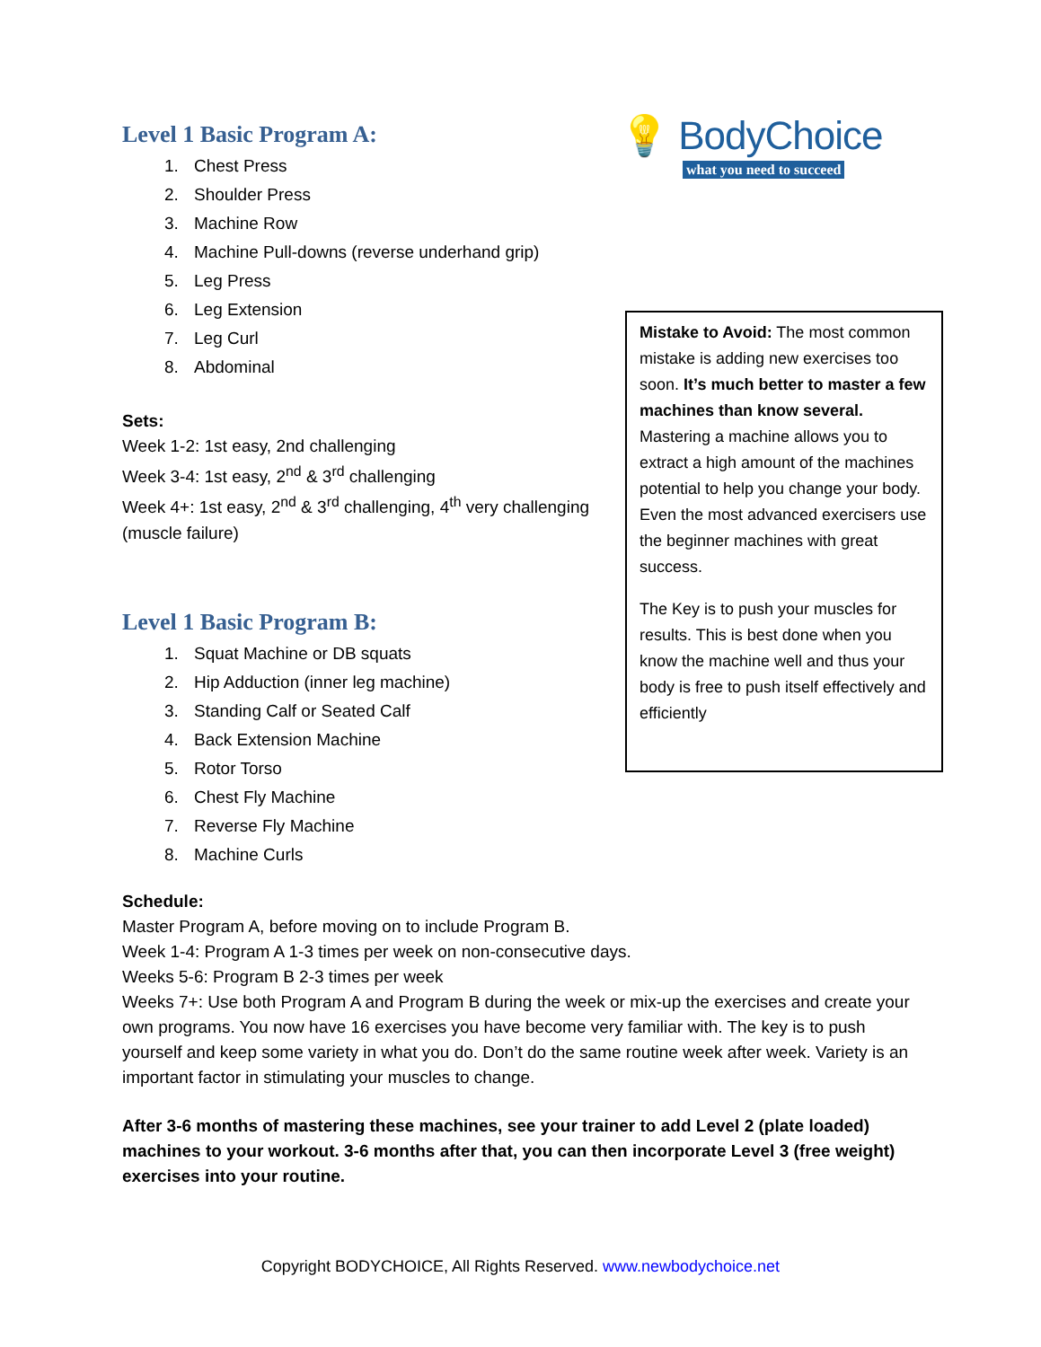Level 1 Basic Program A:
1. Chest Press
2. Shoulder Press
3. Machine Row
4. Machine Pull-downs (reverse underhand grip)
5. Leg Press
6. Leg Extension
7. Leg Curl
8. Abdominal
Sets:
Week 1-2: 1st easy, 2nd challenging
Week 3-4: 1st easy, 2<sup>nd</sup> & 3<sup>rd</sup> challenging
Week 4+: 1st easy, 2<sup>nd</sup> & 3<sup>rd</sup> challenging, 4<sup>th</sup> very challenging (muscle failure)
Level 1 Basic Program B:
1. Squat Machine or DB squats
2. Hip Adduction (inner leg machine)
3. Standing Calf or Seated Calf
4. Back Extension Machine
5. Rotor Torso
6. Chest Fly Machine
7. Reverse Fly Machine
8. Machine Curls
💡 BodyChoice
what you need to succeed
Mistake to Avoid: The most common mistake is adding new exercises too soon. It’s much better to master a few machines than know several. Mastering a machine allows you to extract a high amount of the machines potential to help you change your body. Even the most advanced exercisers use the beginner machines with great success.
The Key is to push your muscles for results. This is best done when you know the machine well and thus your body is free to push itself effectively and efficiently
Schedule:
Master Program A, before moving on to include Program B.
Week 1-4: Program A 1-3 times per week on non-consecutive days.
Weeks 5-6: Program B 2-3 times per week
Weeks 7+: Use both Program A and Program B during the week or mix-up the exercises and create your own programs. You now have 16 exercises you have become very familiar with. The key is to push yourself and keep some variety in what you do. Don’t do the same routine week after week. Variety is an important factor in stimulating your muscles to change.
After 3-6 months of mastering these machines, see your trainer to add Level 2 (plate loaded) machines to your workout. 3-6 months after that, you can then incorporate Level 3 (free weight) exercises into your routine.
Copyright BODYCHOICE, All Rights Reserved. www.newbodychoice.net